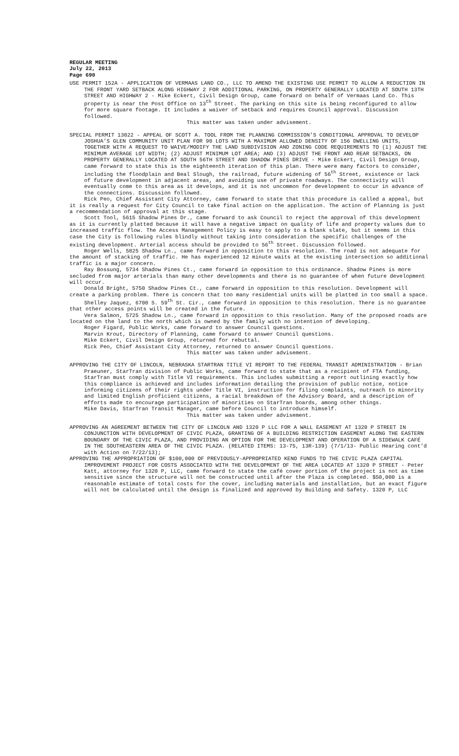REGULAR MEETING
July 22, 2013
Page 690
USE PERMIT 152A - APPLICATION OF VERMAAS LAND CO., LLC TO AMEND THE EXISTING USE PERMIT TO ALLOW A REDUCTION IN THE FRONT YARD SETBACK ALONG HIGHWAY 2 FOR ADDITIONAL PARKING, ON PROPERTY GENERALLY LOCATED AT SOUTH 13TH STREET AND HIGHWAY 2 - Mike Eckert, Civil Design Group, came forward on behalf of Vermaas Land Co. This property is near the Post Office on 13<sup>th</sup> Street. The parking on this site is being reconfigured to allow for more square footage. It includes a waiver of setback and requires Council approval. Discussion followed.
This matter was taken under advisement.
SPECIAL PERMIT 13022 - APPEAL OF SCOTT A. TOOL FROM THE PLANNING COMMISSION’S CONDITIONAL APPROVAL TO DEVELOP JOSHUA’S GLEN COMMUNITY UNIT PLAN FOR 90 LOTS WITH A MAXIMUM ALLOWED DENSITY OF 156 DWELLING UNITS, TOGETHER WITH A REQUEST TO WAIVE/MODIFY THE LAND SUBDIVISION AND ZONING CODE REQUIREMENTS TO (1) ADJUST THE MINIMUM AVERAGE LOT WIDTH; (2) ADJUST MINIMUM LOT AREA; AND (3) ADJUST THE FRONT AND REAR SETBACKS, ON PROPERTY GENERALLY LOCATED AT SOUTH 56TH STREET AND SHADOW PINES DRIVE - Mike Eckert, Civil Design Group, came forward to state this is the eighteenth iteration of this plan. There were many factors to consider, including the floodplain and Beal Slough, the railroad, future widening of 56<sup>th</sup> Street, existence or lack of future development in adjacent areas, and avoiding use of private roadways. The connectivity will eventually come to this area as it develops, and it is not uncommon for development to occur in advance of the connections. Discussion followed.
Rick Peo, Chief Assistant City Attorney, came forward to state that this procedure is called a appeal, but it is really a request for City Council to take final action on the application. The action of Planning is just a recommendation of approval at this stage.
Scott Tool, 5615 Shadow Pines Dr., came forward to ask Council to reject the approval of this development as it is currently platted because it will have a negative impact on quality of life and property values due to increased traffic flow. The Access Management Policy is easy to apply to a blank slate, but it seems in this case the City is following rules blindly without taking into consideration the specific challenges of the existing development. Arterial access should be provided to 56<sup>th</sup> Street. Discussion followed.
Roger Wells, 5825 Shadow Ln., came forward in opposition to this resolution. The road is not adequate for the amount of stacking of traffic. He has experienced 12 minute waits at the existing intersection so additional traffic is a major concern.
Ray Bossung, 5734 Shadow Pines Ct., came forward in opposition to this ordinance. Shadow Pines is more secluded from major arterials than many other developments and there is no guarantee of when future development will occur.
Donald Bright, 5750 Shadow Pines Ct., came forward in opposition to this resolution. Development will create a parking problem. There is concern that too many residential units will be platted in too small a space.
Shelley Jaquez, 6700 S. 59<sup>th</sup> St. Cir., came forward in opposition to this resolution. There is no guarantee that other access points will be created in the future.
Vera Salmon, 5725 Shadow Ln., came forward in opposition to this resolution. Many of the proposed roads are located on the land to the north which is owned by the family with no intention of developing.
Roger Figard, Public Works, came forward to answer Council questions.
Marvin Krout, Directory of Planning, came forward to answer Council questions.
Mike Eckert, Civil Design Group, returned for rebuttal.
Rick Peo, Chief Assistant City Attorney, returned to answer Council questions.
This matter was taken under advisement.
APPROVING THE CITY OF LINCOLN, NEBRASKA STARTRAN TITLE VI REPORT TO THE FEDERAL TRANSIT ADMINISTRATION - Brian Praeuner, StarTran division of Public Works, came forward to state that as a recipient of FTA funding, StarTran must comply with Title VI requirements. This includes submitting a report outlining exactly how this compliance is achieved and includes information detailing the provision of public notice, notice informing citizens of their rights under Title VI, instruction for filing complaints, outreach to minority and limited English proficient citizens, a racial breakdown of the Advisory Board, and a description of efforts made to encourage participation of minorities on StarTran boards, among other things.
Mike Davis, StarTran Transit Manager, came before Council to introduce himself.
This matter was taken under advisement.
APPROVING AN AGREEMENT BETWEEN THE CITY OF LINCOLN AND 1320 P LLC FOR A WALL EASEMENT AT 1320 P STREET IN CONJUNCTION WITH DEVELOPMENT OF CIVIC PLAZA, GRANTING OF A BUILDING RESTRICTION EASEMENT ALONG THE EASTERN BOUNDARY OF THE CIVIC PLAZA, AND PROVIDING AN OPTION FOR THE DEVELOPMENT AND OPERATION OF A SIDEWALK CAFÉ IN THE SOUTHEASTERN AREA OF THE CIVIC PLAZA. (RELATED ITEMS: 13-75, 13R-139) (7/1/13- Public Hearing cont’d with Action on 7/22/13);
APPROVING THE APPROPRIATION OF $100,000 OF PREVIOUSLY-APPROPRIATED KENO FUNDS TO THE CIVIC PLAZA CAPITAL IMPROVEMENT PROJECT FOR COSTS ASSOCIATED WITH THE DEVELOPMENT OF THE AREA LOCATED AT 1320 P STREET - Peter Katt, attorney for 1320 P, LLC, came forward to state the café cover portion of the project is not as time sensitive since the structure will not be constructed until after the Plaza is completed. $50,000 is a reasonable estimate of total costs for the cover, including materials and installation, but an exact figure will not be calculated until the design is finalized and approved by Building and Safety. 1320 P, LLC